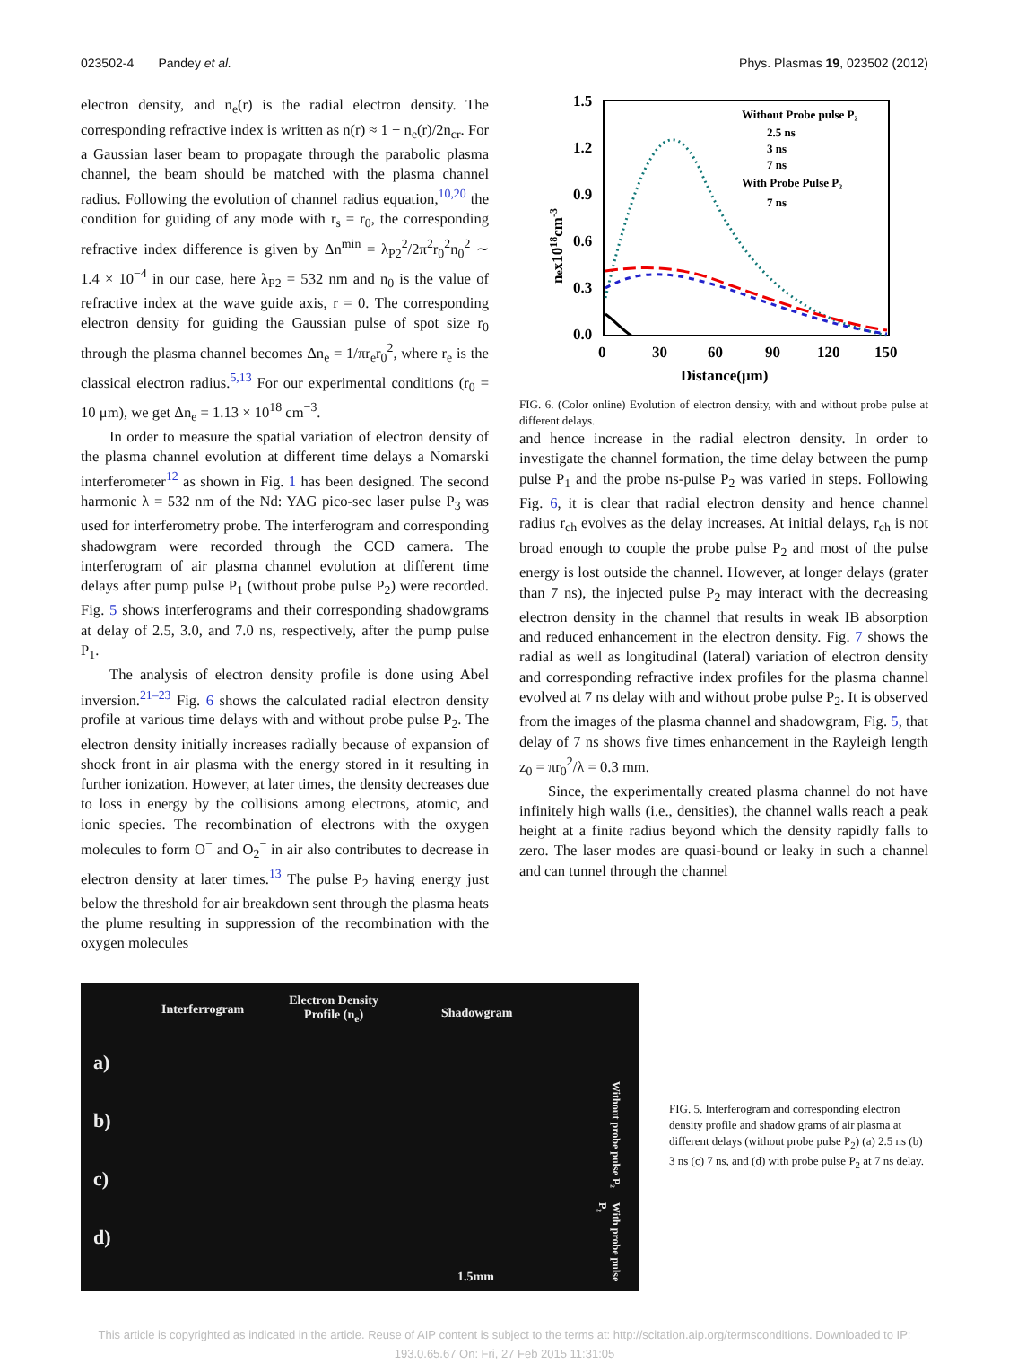023502-4 Pandey et al. Phys. Plasmas 19, 023502 (2012)
electron density, and n<sub>e</sub>(r) is the radial electron density. The corresponding refractive index is written as n(r) ≈ 1 − n<sub>e</sub>(r)/2n<sub>cr</sub>. For a Gaussian laser beam to propagate through the parabolic plasma channel, the beam should be matched with the plasma channel radius. Following the evolution of channel radius equation,<sup>10,20</sup> the condition for guiding of any mode with r<sub>s</sub> = r<sub>0</sub>, the corresponding refractive index difference is given by Δn<sup>min</sup> = λ<sub>P2</sub><sup>2</sup>/2π<sup>2</sup>r<sub>0</sub><sup>2</sup>n<sub>0</sub><sup>2</sup> ∼ 1.4 × 10<sup>−4</sup> in our case, here λ<sub>P2</sub> = 532 nm and n<sub>0</sub> is the value of refractive index at the wave guide axis, r = 0. The corresponding electron density for guiding the Gaussian pulse of spot size r<sub>0</sub> through the plasma channel becomes Δn<sub>e</sub> = 1/πr<sub>e</sub>r<sub>0</sub><sup>2</sup>, where r<sub>e</sub> is the classical electron radius.<sup>5,13</sup> For our experimental conditions (r<sub>0</sub> = 10 μm), we get Δn<sub>e</sub> = 1.13 × 10<sup>18</sup> cm<sup>−3</sup>.
In order to measure the spatial variation of electron density of the plasma channel evolution at different time delays a Nomarski interferometer<sup>12</sup> as shown in Fig. 1 has been designed. The second harmonic λ = 532 nm of the Nd: YAG pico-sec laser pulse P<sub>3</sub> was used for interferometry probe. The interferogram and corresponding shadowgram were recorded through the CCD camera. The interferogram of air plasma channel evolution at different time delays after pump pulse P<sub>1</sub> (without probe pulse P<sub>2</sub>) were recorded. Fig. 5 shows interferograms and their corresponding shadowgrams at delay of 2.5, 3.0, and 7.0 ns, respectively, after the pump pulse P<sub>1</sub>.
The analysis of electron density profile is done using Abel inversion.<sup>21–23</sup> Fig. 6 shows the calculated radial electron density profile at various time delays with and without probe pulse P<sub>2</sub>. The electron density initially increases radially because of expansion of shock front in air plasma with the energy stored in it resulting in further ionization. However, at later times, the density decreases due to loss in energy by the collisions among electrons, atomic, and ionic species. The recombination of electrons with the oxygen molecules to form O<sup>−</sup> and O<sub>2</sub><sup>−</sup> in air also contributes to decrease in electron density at later times.<sup>13</sup> The pulse P<sub>2</sub> having energy just below the threshold for air breakdown sent through the plasma heats the plume resulting in suppression of the recombination with the oxygen molecules
1.5
1.2
0.9
0.6
0.3
0.0
0
30
60
90
120
150
Distance(μm)
nex1018cm-3
Without Probe pulse P₂
2.5 ns
3 ns
7 ns
With Probe Pulse P₂
7 ns
FIG. 6. (Color online) Evolution of electron density, with and without probe pulse at different delays.
and hence increase in the radial electron density. In order to investigate the channel formation, the time delay between the pump pulse P<sub>1</sub> and the probe ns-pulse P<sub>2</sub> was varied in steps. Following Fig. 6, it is clear that radial electron density and hence channel radius r<sub>ch</sub> evolves as the delay increases. At initial delays, r<sub>ch</sub> is not broad enough to couple the probe pulse P<sub>2</sub> and most of the pulse energy is lost outside the channel. However, at longer delays (grater than 7 ns), the injected pulse P<sub>2</sub> may interact with the decreasing electron density in the channel that results in weak IB absorption and reduced enhancement in the electron density. Fig. 7 shows the radial as well as longitudinal (lateral) variation of electron density and corresponding refractive index profiles for the plasma channel evolved at 7 ns delay with and without probe pulse P<sub>2</sub>. It is observed from the images of the plasma channel and shadowgram, Fig. 5, that delay of 7 ns shows five times enhancement in the Rayleigh length z<sub>0</sub> = πr<sub>0</sub><sup>2</sup>/λ = 0.3 mm.
Since, the experimentally created plasma channel do not have infinitely high walls (i.e., densities), the channel walls reach a peak height at a finite radius beyond which the density rapidly falls to zero. The laser modes are quasi-bound or leaky in such a channel and can tunnel through the channel
Interferrogram Electron Density
Profile (n<sub>e</sub>) Shadowgram
a)
b)
c)
d)
Without probe pulse P₂
With probe pulse P₂
1.5mm
FIG. 5. Interferogram and corresponding electron density profile and shadow grams of air plasma at different delays (without probe pulse P<sub>2</sub>) (a) 2.5 ns (b) 3 ns (c) 7 ns, and (d) with probe pulse P<sub>2</sub> at 7 ns delay.
This article is copyrighted as indicated in the article. Reuse of AIP content is subject to the terms at: http://scitation.aip.org/termsconditions. Downloaded to IP:
193.0.65.67 On: Fri, 27 Feb 2015 11:31:05